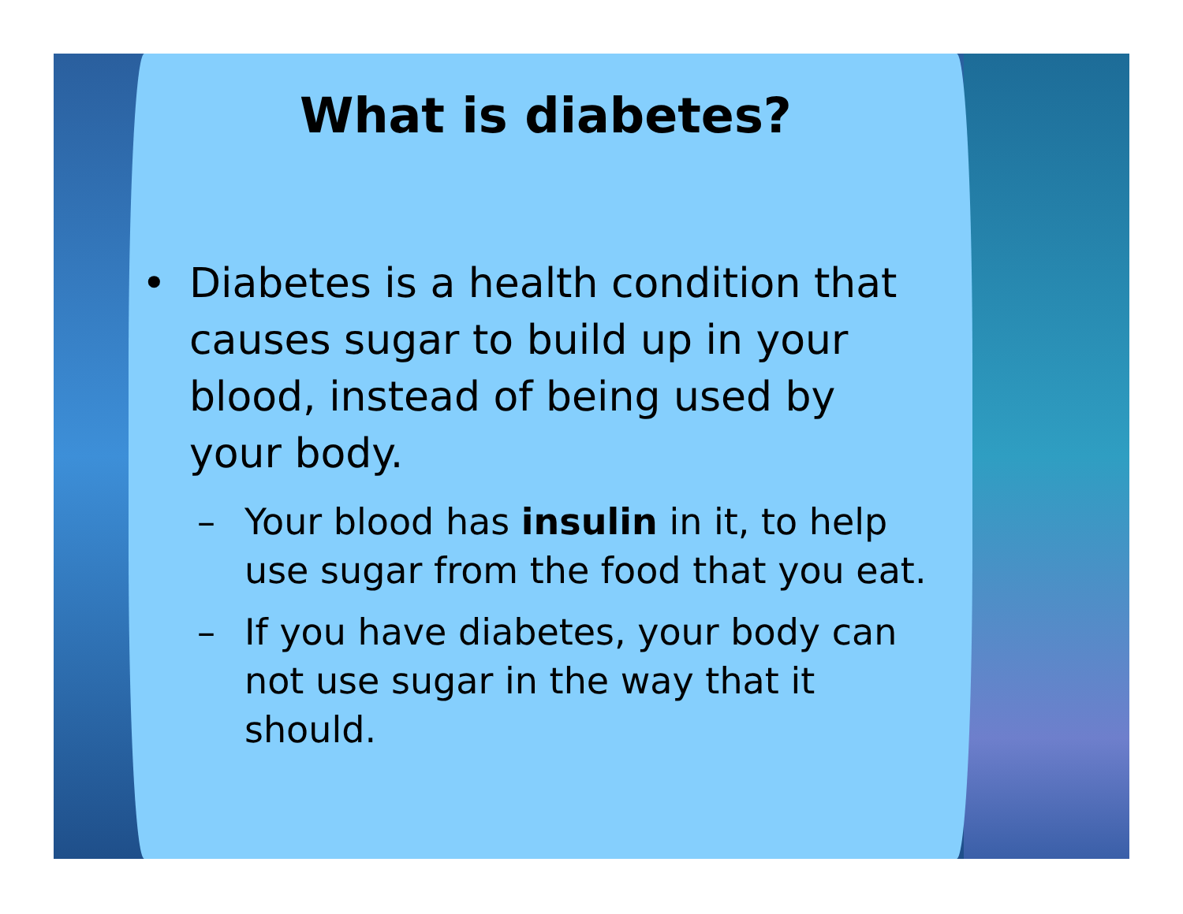What is diabetes?
• Diabetes is a health condition that causes sugar to build up in your blood, instead of being used by your body.
– Your blood has insulin in it, to help use sugar from the food that you eat.
– If you have diabetes, your body can not use sugar in the way that it should.